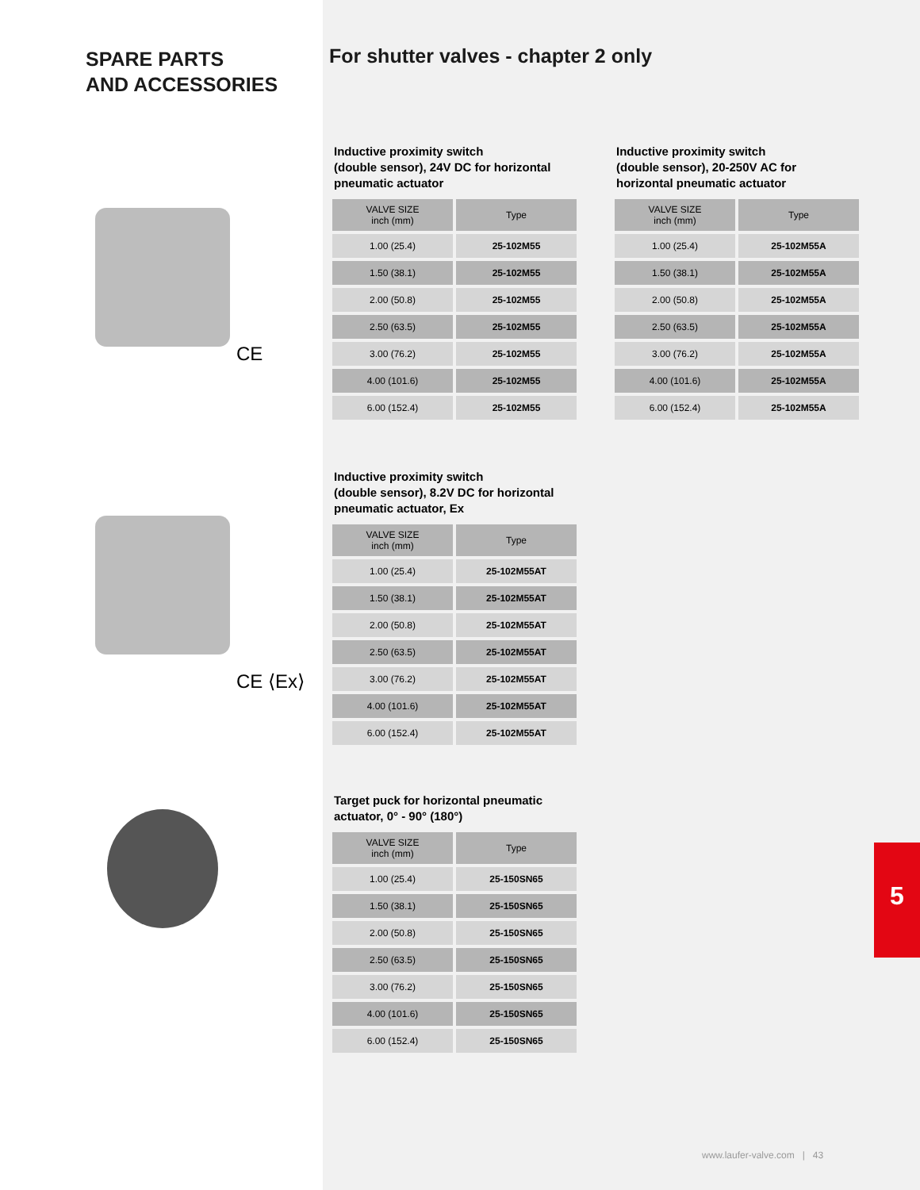SPARE PARTS
AND ACCESSORIES
CE
CE ⟨Ex⟩
For shutter valves - chapter 2 only
Inductive proximity switch
(double sensor), 24V DC for horizontal
pneumatic actuator
| VALVE SIZE inch (mm) | Type |
| --- | --- |
| 1.00 (25.4) | 25-102M55 |
| 1.50 (38.1) | 25-102M55 |
| 2.00 (50.8) | 25-102M55 |
| 2.50 (63.5) | 25-102M55 |
| 3.00 (76.2) | 25-102M55 |
| 4.00 (101.6) | 25-102M55 |
| 6.00 (152.4) | 25-102M55 |
Inductive proximity switch
(double sensor), 20-250V AC for
horizontal pneumatic actuator
| VALVE SIZE inch (mm) | Type |
| --- | --- |
| 1.00 (25.4) | 25-102M55A |
| 1.50 (38.1) | 25-102M55A |
| 2.00 (50.8) | 25-102M55A |
| 2.50 (63.5) | 25-102M55A |
| 3.00 (76.2) | 25-102M55A |
| 4.00 (101.6) | 25-102M55A |
| 6.00 (152.4) | 25-102M55A |
Inductive proximity switch
(double sensor), 8.2V DC for horizontal
pneumatic actuator, Ex
| VALVE SIZE inch (mm) | Type |
| --- | --- |
| 1.00 (25.4) | 25-102M55AT |
| 1.50 (38.1) | 25-102M55AT |
| 2.00 (50.8) | 25-102M55AT |
| 2.50 (63.5) | 25-102M55AT |
| 3.00 (76.2) | 25-102M55AT |
| 4.00 (101.6) | 25-102M55AT |
| 6.00 (152.4) | 25-102M55AT |
Target puck for horizontal pneumatic
actuator, 0° - 90° (180°)
| VALVE SIZE inch (mm) | Type |
| --- | --- |
| 1.00 (25.4) | 25-150SN65 |
| 1.50 (38.1) | 25-150SN65 |
| 2.00 (50.8) | 25-150SN65 |
| 2.50 (63.5) | 25-150SN65 |
| 3.00 (76.2) | 25-150SN65 |
| 4.00 (101.6) | 25-150SN65 |
| 6.00 (152.4) | 25-150SN65 |
5
www.laufer-valve.com | 43